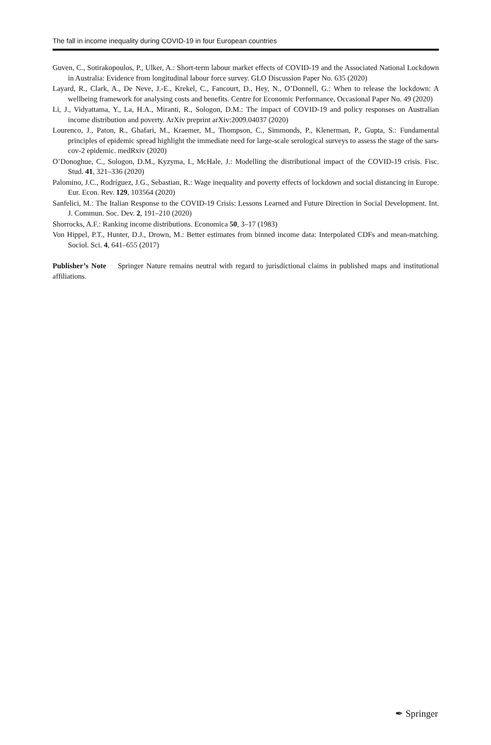The fall in income inequality during COVID-19 in four European countries
Guven, C., Sotirakopoulos, P., Ulker, A.: Short-term labour market effects of COVID-19 and the Associated National Lockdown in Australia: Evidence from longitudinal labour force survey. GLO Discussion Paper No. 635 (2020)
Layard, R., Clark, A., De Neve, J.-E., Krekel, C., Fancourt, D., Hey, N., O’Donnell, G.: When to release the lockdown: A wellbeing framework for analysing costs and benefits. Centre for Economic Performance, Occasional Paper No. 49 (2020)
Li, J., Vidyattama, Y., La, H.A., Miranti, R., Sologon, D.M.: The impact of COVID-19 and policy responses on Australian income distribution and poverty. ArXiv preprint arXiv:2009.04037 (2020)
Lourenco, J., Paton, R., Ghafari, M., Kraemer, M., Thompson, C., Simmonds, P., Klenerman, P., Gupta, S.: Fundamental principles of epidemic spread highlight the immediate need for large-scale serological surveys to assess the stage of the sars-cov-2 epidemic. medRxiv (2020)
O’Donoghue, C., Sologon, D.M., Kyzyma, I., McHale, J.: Modelling the distributional impact of the COVID-19 crisis. Fisc. Stud. 41, 321–336 (2020)
Palomino, J.C., Rodríguez, J.G., Sebastian, R.: Wage inequality and poverty effects of lockdown and social distancing in Europe. Eur. Econ. Rev. 129, 103564 (2020)
Sanfelici, M.: The Italian Response to the COVID-19 Crisis: Lessons Learned and Future Direction in Social Development. Int. J. Commun. Soc. Dev. 2, 191–210 (2020)
Shorrocks, A.F.: Ranking income distributions. Economica 50, 3–17 (1983)
Von Hippel, P.T., Hunter, D.J., Drown, M.: Better estimates from binned income data: Interpolated CDFs and mean-matching. Sociol. Sci. 4, 641–655 (2017)
Publisher’s Note Springer Nature remains neutral with regard to jurisdictional claims in published maps and institutional affiliations.
✒ Springer